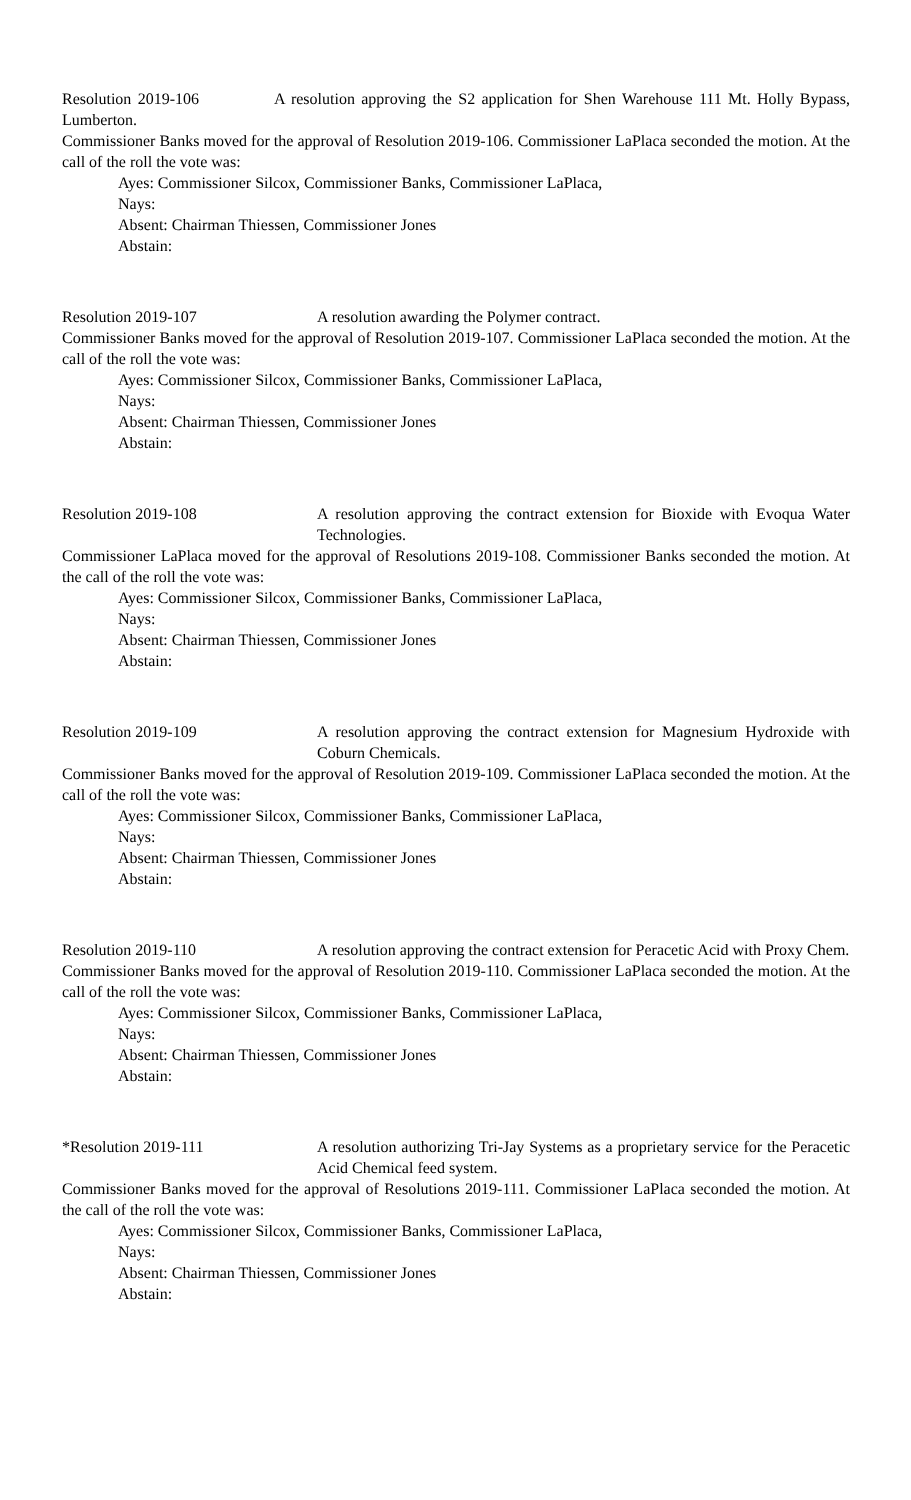Resolution 2019-106 A resolution approving the S2 application for Shen Warehouse 111 Mt. Holly Bypass, Lumberton.
Commissioner Banks moved for the approval of Resolution 2019-106. Commissioner LaPlaca seconded the motion. At the call of the roll the vote was:
Ayes: Commissioner Silcox, Commissioner Banks, Commissioner LaPlaca,
Nays:
Absent: Chairman Thiessen, Commissioner Jones
Abstain:
Resolution 2019-107 A resolution awarding the Polymer contract.
Commissioner Banks moved for the approval of Resolution 2019-107. Commissioner LaPlaca seconded the motion. At the call of the roll the vote was:
Ayes: Commissioner Silcox, Commissioner Banks, Commissioner LaPlaca,
Nays:
Absent: Chairman Thiessen, Commissioner Jones
Abstain:
Resolution 2019-108 A resolution approving the contract extension for Bioxide with Evoqua Water Technologies.
Commissioner LaPlaca moved for the approval of Resolutions 2019-108. Commissioner Banks seconded the motion. At the call of the roll the vote was:
Ayes: Commissioner Silcox, Commissioner Banks, Commissioner LaPlaca,
Nays:
Absent: Chairman Thiessen, Commissioner Jones
Abstain:
Resolution 2019-109 A resolution approving the contract extension for Magnesium Hydroxide with Coburn Chemicals.
Commissioner Banks moved for the approval of Resolution 2019-109. Commissioner LaPlaca seconded the motion. At the call of the roll the vote was:
Ayes: Commissioner Silcox, Commissioner Banks, Commissioner LaPlaca,
Nays:
Absent: Chairman Thiessen, Commissioner Jones
Abstain:
Resolution 2019-110 A resolution approving the contract extension for Peracetic Acid with Proxy Chem.
Commissioner Banks moved for the approval of Resolution 2019-110. Commissioner LaPlaca seconded the motion. At the call of the roll the vote was:
Ayes: Commissioner Silcox, Commissioner Banks, Commissioner LaPlaca,
Nays:
Absent: Chairman Thiessen, Commissioner Jones
Abstain:
*Resolution 2019-111 A resolution authorizing Tri-Jay Systems as a proprietary service for the Peracetic Acid Chemical feed system.
Commissioner Banks moved for the approval of Resolutions 2019-111. Commissioner LaPlaca seconded the motion. At the call of the roll the vote was:
Ayes: Commissioner Silcox, Commissioner Banks, Commissioner LaPlaca,
Nays:
Absent: Chairman Thiessen, Commissioner Jones
Abstain: